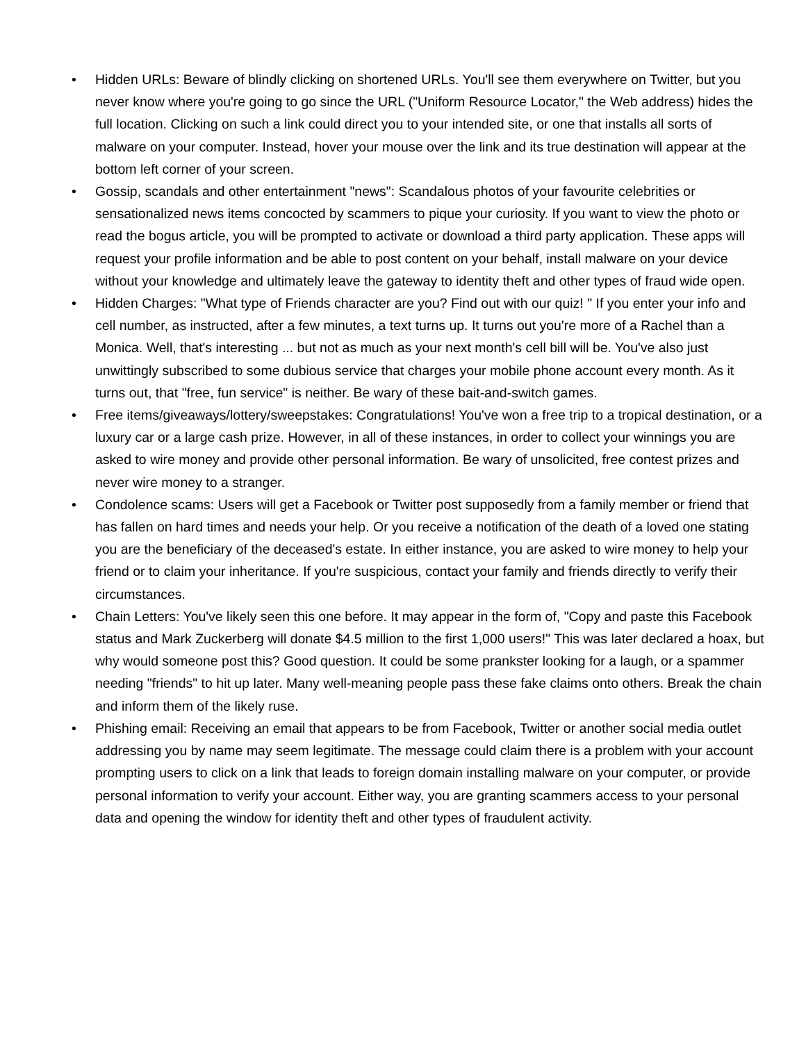• Hidden URLs: Beware of blindly clicking on shortened URLs. You'll see them everywhere on Twitter, but you never know where you're going to go since the URL ("Uniform Resource Locator," the Web address) hides the full location. Clicking on such a link could direct you to your intended site, or one that installs all sorts of malware on your computer. Instead, hover your mouse over the link and its true destination will appear at the bottom left corner of your screen.
• Gossip, scandals and other entertainment "news": Scandalous photos of your favourite celebrities or sensationalized news items concocted by scammers to pique your curiosity. If you want to view the photo or read the bogus article, you will be prompted to activate or download a third party application. These apps will request your profile information and be able to post content on your behalf, install malware on your device without your knowledge and ultimately leave the gateway to identity theft and other types of fraud wide open.
• Hidden Charges: "What type of Friends character are you? Find out with our quiz! " If you enter your info and cell number, as instructed, after a few minutes, a text turns up. It turns out you're more of a Rachel than a Monica. Well, that's interesting ... but not as much as your next month's cell bill will be. You've also just unwittingly subscribed to some dubious service that charges your mobile phone account every month. As it turns out, that "free, fun service" is neither. Be wary of these bait-and-switch games.
• Free items/giveaways/lottery/sweepstakes: Congratulations! You've won a free trip to a tropical destination, or a luxury car or a large cash prize. However, in all of these instances, in order to collect your winnings you are asked to wire money and provide other personal information. Be wary of unsolicited, free contest prizes and never wire money to a stranger.
• Condolence scams: Users will get a Facebook or Twitter post supposedly from a family member or friend that has fallen on hard times and needs your help. Or you receive a notification of the death of a loved one stating you are the beneficiary of the deceased's estate. In either instance, you are asked to wire money to help your friend or to claim your inheritance. If you're suspicious, contact your family and friends directly to verify their circumstances.
• Chain Letters: You've likely seen this one before. It may appear in the form of, "Copy and paste this Facebook status and Mark Zuckerberg will donate $4.5 million to the first 1,000 users!" This was later declared a hoax, but why would someone post this? Good question. It could be some prankster looking for a laugh, or a spammer needing "friends" to hit up later. Many well-meaning people pass these fake claims onto others. Break the chain and inform them of the likely ruse.
• Phishing email: Receiving an email that appears to be from Facebook, Twitter or another social media outlet addressing you by name may seem legitimate. The message could claim there is a problem with your account prompting users to click on a link that leads to foreign domain installing malware on your computer, or provide personal information to verify your account. Either way, you are granting scammers access to your personal data and opening the window for identity theft and other types of fraudulent activity.